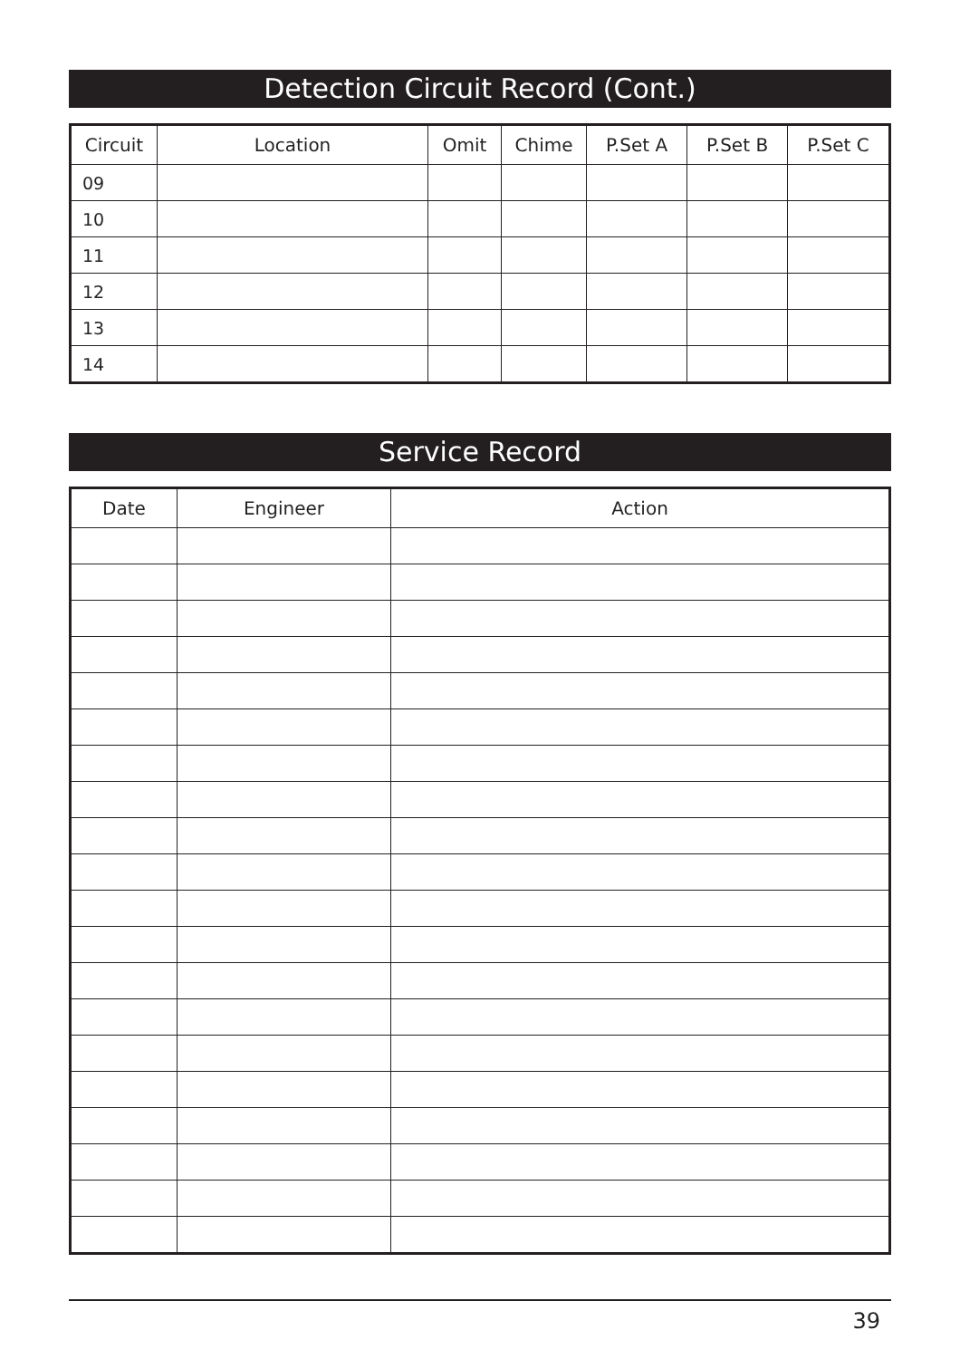Detection Circuit Record (Cont.)
| Circuit | Location | Omit | Chime | P.Set A | P.Set B | P.Set C |
| --- | --- | --- | --- | --- | --- | --- |
| 09 | | | | | | |
| 10 | | | | | | |
| 11 | | | | | | |
| 12 | | | | | | |
| 13 | | | | | | |
| 14 | | | | | | |
Service Record
| Date | Engineer | Action |
| --- | --- | --- |
39